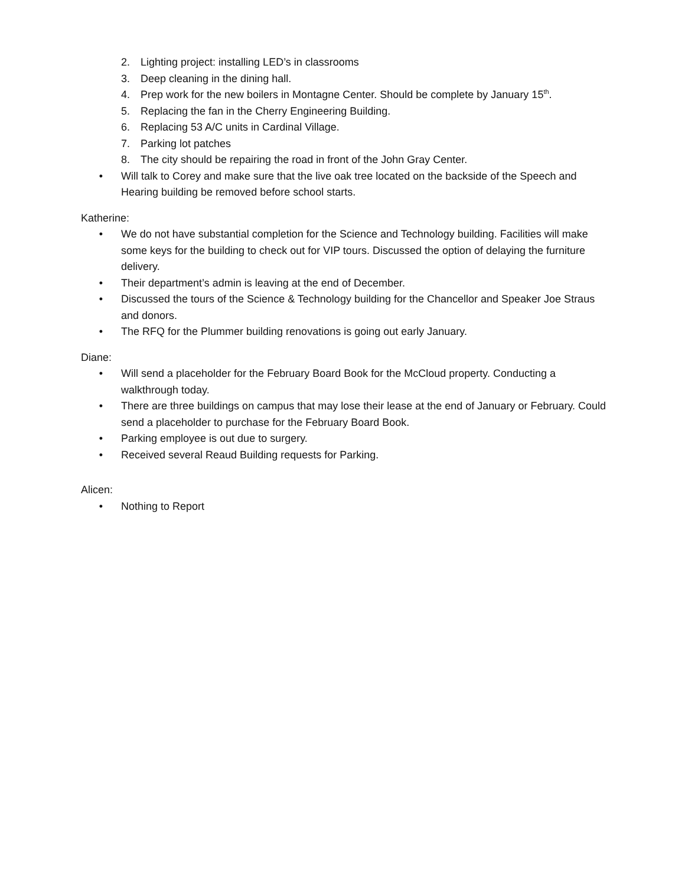2. Lighting project: installing LED’s in classrooms
3. Deep cleaning in the dining hall.
4. Prep work for the new boilers in Montagne Center. Should be complete by January 15<sup>th</sup>.
5. Replacing the fan in the Cherry Engineering Building.
6. Replacing 53 A/C units in Cardinal Village.
7. Parking lot patches
8. The city should be repairing the road in front of the John Gray Center.
• Will talk to Corey and make sure that the live oak tree located on the backside of the Speech and Hearing building be removed before school starts.
Katherine:
• We do not have substantial completion for the Science and Technology building. Facilities will make some keys for the building to check out for VIP tours. Discussed the option of delaying the furniture delivery.
• Their department’s admin is leaving at the end of December.
• Discussed the tours of the Science & Technology building for the Chancellor and Speaker Joe Straus and donors.
• The RFQ for the Plummer building renovations is going out early January.
Diane:
• Will send a placeholder for the February Board Book for the McCloud property. Conducting a walkthrough today.
• There are three buildings on campus that may lose their lease at the end of January or February. Could send a placeholder to purchase for the February Board Book.
• Parking employee is out due to surgery.
• Received several Reaud Building requests for Parking.
Alicen:
• Nothing to Report